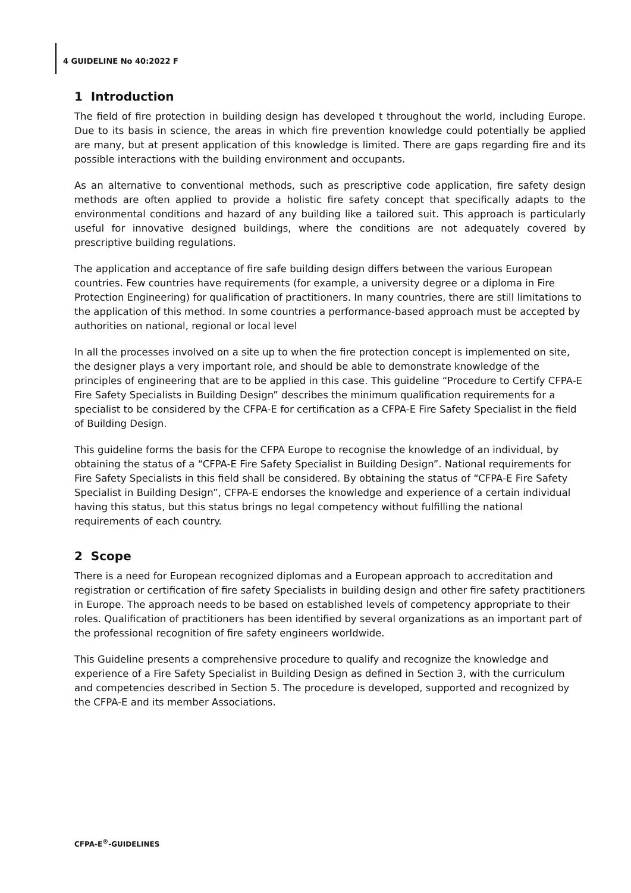4 GUIDELINE No 40:2022 F
1 Introduction
The field of fire protection in building design has developed t throughout the world, including Europe. Due to its basis in science, the areas in which fire prevention knowledge could potentially be applied are many, but at present application of this knowledge is limited. There are gaps regarding fire and its possible interactions with the building environment and occupants.
As an alternative to conventional methods, such as prescriptive code application, fire safety design methods are often applied to provide a holistic fire safety concept that specifically adapts to the environmental conditions and hazard of any building like a tailored suit. This approach is particularly useful for innovative designed buildings, where the conditions are not adequately covered by prescriptive building regulations.
The application and acceptance of fire safe building design differs between the various European countries. Few countries have requirements (for example, a university degree or a diploma in Fire Protection Engineering) for qualification of practitioners. In many countries, there are still limitations to the application of this method. In some countries a performance-based approach must be accepted by authorities on national, regional or local level
In all the processes involved on a site up to when the fire protection concept is implemented on site, the designer plays a very important role, and should be able to demonstrate knowledge of the principles of engineering that are to be applied in this case. This guideline “Procedure to Certify CFPA-E Fire Safety Specialists in Building Design” describes the minimum qualification requirements for a specialist to be considered by the CFPA-E for certification as a CFPA-E Fire Safety Specialist in the field of Building Design.
This guideline forms the basis for the CFPA Europe to recognise the knowledge of an individual, by obtaining the status of a “CFPA-E Fire Safety Specialist in Building Design”. National requirements for Fire Safety Specialists in this field shall be considered. By obtaining the status of “CFPA-E Fire Safety Specialist in Building Design”, CFPA-E endorses the knowledge and experience of a certain individual having this status, but this status brings no legal competency without fulfilling the national requirements of each country.
2 Scope
There is a need for European recognized diplomas and a European approach to accreditation and registration or certification of fire safety Specialists in building design and other fire safety practitioners in Europe. The approach needs to be based on established levels of competency appropriate to their roles. Qualification of practitioners has been identified by several organizations as an important part of the professional recognition of fire safety engineers worldwide.
This Guideline presents a comprehensive procedure to qualify and recognize the knowledge and experience of a Fire Safety Specialist in Building Design as defined in Section 3, with the curriculum and competencies described in Section 5. The procedure is developed, supported and recognized by the CFPA-E and its member Associations.
CFPA-E<sup>®</sup>-GUIDELINES